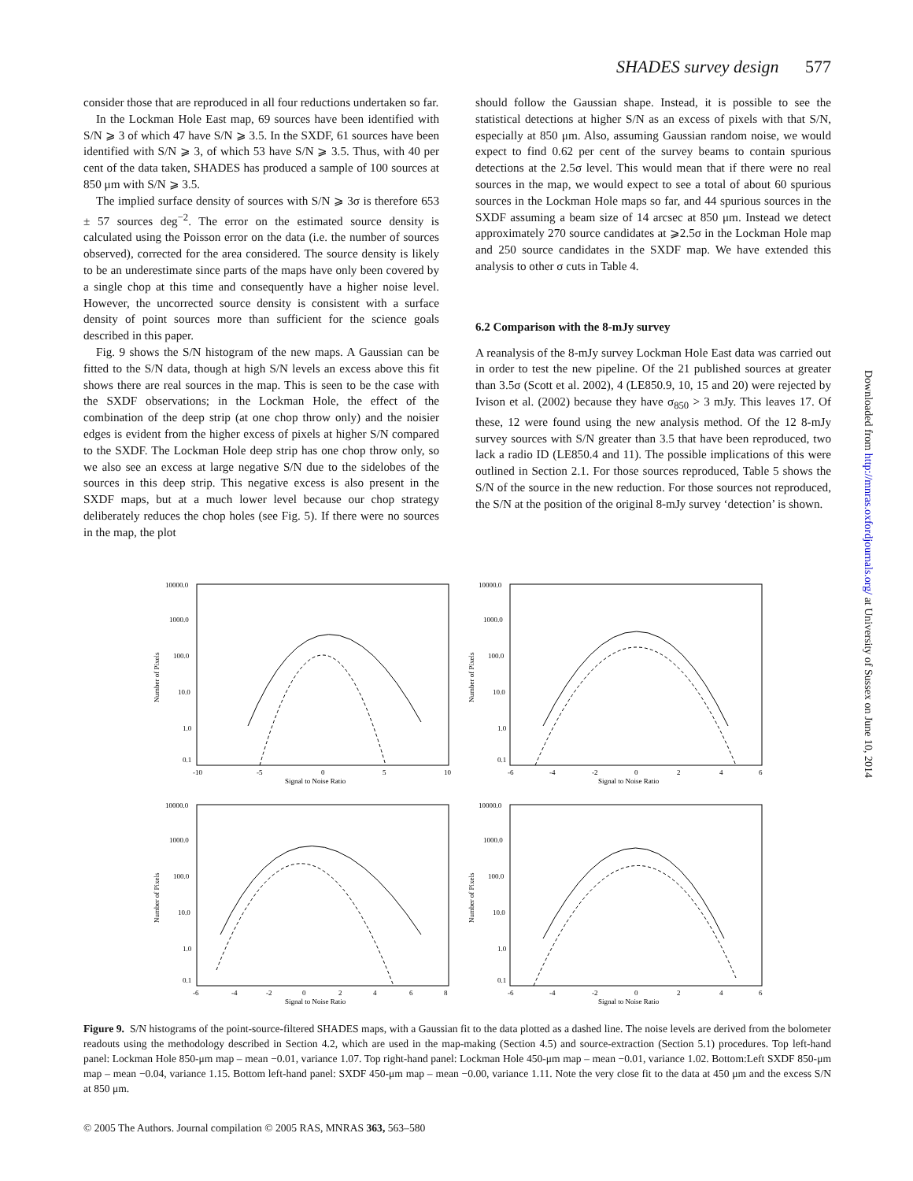SHADES survey design 577
consider those that are reproduced in all four reductions undertaken so far.
In the Lockman Hole East map, 69 sources have been identified with S/N ⩾ 3 of which 47 have S/N ⩾ 3.5. In the SXDF, 61 sources have been identified with S/N ⩾ 3, of which 53 have S/N ⩾ 3.5. Thus, with 40 per cent of the data taken, SHADES has produced a sample of 100 sources at 850 μm with S/N ⩾ 3.5.
The implied surface density of sources with S/N ⩾ 3σ is therefore 653 ± 57 sources deg<sup>−2</sup>. The error on the estimated source density is calculated using the Poisson error on the data (i.e. the number of sources observed), corrected for the area considered. The source density is likely to be an underestimate since parts of the maps have only been covered by a single chop at this time and consequently have a higher noise level. However, the uncorrected source density is consistent with a surface density of point sources more than sufficient for the science goals described in this paper.
Fig. 9 shows the S/N histogram of the new maps. A Gaussian can be fitted to the S/N data, though at high S/N levels an excess above this fit shows there are real sources in the map. This is seen to be the case with the SXDF observations; in the Lockman Hole, the effect of the combination of the deep strip (at one chop throw only) and the noisier edges is evident from the higher excess of pixels at higher S/N compared to the SXDF. The Lockman Hole deep strip has one chop throw only, so we also see an excess at large negative S/N due to the sidelobes of the sources in this deep strip. This negative excess is also present in the SXDF maps, but at a much lower level because our chop strategy deliberately reduces the chop holes (see Fig. 5). If there were no sources in the map, the plot
should follow the Gaussian shape. Instead, it is possible to see the statistical detections at higher S/N as an excess of pixels with that S/N, especially at 850 μm. Also, assuming Gaussian random noise, we would expect to find 0.62 per cent of the survey beams to contain spurious detections at the 2.5σ level. This would mean that if there were no real sources in the map, we would expect to see a total of about 60 spurious sources in the Lockman Hole maps so far, and 44 spurious sources in the SXDF assuming a beam size of 14 arcsec at 850 μm. Instead we detect approximately 270 source candidates at ⩾2.5σ in the Lockman Hole map and 250 source candidates in the SXDF map. We have extended this analysis to other σ cuts in Table 4.
6.2 Comparison with the 8-mJy survey
A reanalysis of the 8-mJy survey Lockman Hole East data was carried out in order to test the new pipeline. Of the 21 published sources at greater than 3.5σ (Scott et al. 2002), 4 (LE850.9, 10, 15 and 20) were rejected by Ivison et al. (2002) because they have σ<sub>850</sub> > 3 mJy. This leaves 17. Of these, 12 were found using the new analysis method. Of the 12 8-mJy survey sources with S/N greater than 3.5 that have been reproduced, two lack a radio ID (LE850.4 and 11). The possible implications of this were outlined in Section 2.1. For those sources reproduced, Table 5 shows the S/N of the source in the new reduction. For those sources not reproduced, the S/N at the position of the original 8-mJy survey ‘detection’ is shown.
10000.0
1000.0
100.0
10.0
1.0
0.1
-10
-5
0
5
10
Signal to Noise Ratio
Number of Pixels
10000.0
1000.0
100.0
10.0
1.0
0.1
-6
-4
-2
0
2
4
6
Signal to Noise Ratio
Number of Pixels
10000.0
1000.0
100.0
10.0
1.0
0.1
-6
-4
-2
0
2
4
6
8
Signal to Noise Ratio
Number of Pixels
10000.0
1000.0
100.0
10.0
1.0
0.1
-6
-4
-2
0
2
4
6
Signal to Noise Ratio
Number of Pixels
Figure 9. S/N histograms of the point-source-filtered SHADES maps, with a Gaussian fit to the data plotted as a dashed line. The noise levels are derived from the bolometer readouts using the methodology described in Section 4.2, which are used in the map-making (Section 4.5) and source-extraction (Section 5.1) procedures. Top left-hand panel: Lockman Hole 850-μm map – mean −0.01, variance 1.07. Top right-hand panel: Lockman Hole 450-μm map – mean −0.01, variance 1.02. Bottom:Left SXDF 850-μm map – mean −0.04, variance 1.15. Bottom left-hand panel: SXDF 450-μm map – mean −0.00, variance 1.11. Note the very close fit to the data at 450 μm and the excess S/N at 850 μm.
© 2005 The Authors. Journal compilation © 2005 RAS, MNRAS 363, 563–580
Downloaded from http://mnras.oxfordjournals.org/ at University of Sussex on June 10, 2014